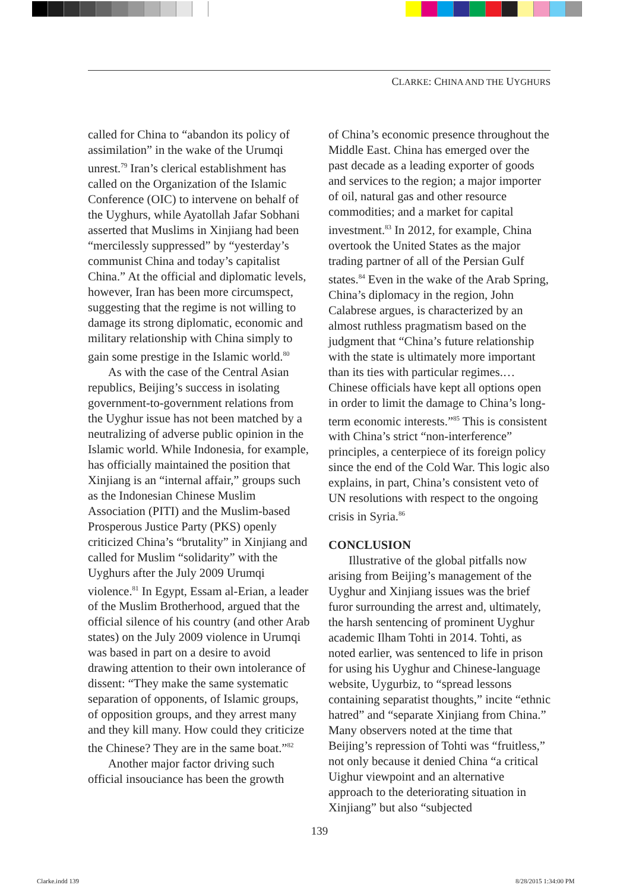CLARKE: CHINA AND THE UYGHURS
called for China to “abandon its policy of assimilation” in the wake of the Urumqi unrest.<sup>79</sup> Iran’s clerical establishment has called on the Organization of the Islamic Conference (OIC) to intervene on behalf of the Uyghurs, while Ayatollah Jafar Sobhani asserted that Muslims in Xinjiang had been “mercilessly suppressed” by “yesterday’s communist China and today’s capitalist China.” At the official and diplomatic levels, however, Iran has been more circumspect, suggesting that the regime is not willing to damage its strong diplomatic, economic and military relationship with China simply to gain some prestige in the Islamic world.<sup>80</sup>
As with the case of the Central Asian republics, Beijing’s success in isolating government-to-government relations from the Uyghur issue has not been matched by a neutralizing of adverse public opinion in the Islamic world. While Indonesia, for example, has officially maintained the position that Xinjiang is an “internal affair,” groups such as the Indonesian Chinese Muslim Association (PITI) and the Muslim-based Prosperous Justice Party (PKS) openly criticized China’s “brutality” in Xinjiang and called for Muslim “solidarity” with the Uyghurs after the July 2009 Urumqi violence.<sup>81</sup> In Egypt, Essam al-Erian, a leader of the Muslim Brotherhood, argued that the official silence of his country (and other Arab states) on the July 2009 violence in Urumqi was based in part on a desire to avoid drawing attention to their own intolerance of dissent: “They make the same systematic separation of opponents, of Islamic groups, of opposition groups, and they arrest many and they kill many. How could they criticize the Chinese? They are in the same boat.”<sup>82</sup>
Another major factor driving such official insouciance has been the growth
of China’s economic presence throughout the Middle East. China has emerged over the past decade as a leading exporter of goods and services to the region; a major importer of oil, natural gas and other resource commodities; and a market for capital investment.<sup>83</sup> In 2012, for example, China overtook the United States as the major trading partner of all of the Persian Gulf states.<sup>84</sup> Even in the wake of the Arab Spring, China’s diplomacy in the region, John Calabrese argues, is characterized by an almost ruthless pragmatism based on the judgment that “China’s future relationship with the state is ultimately more important than its ties with particular regimes.…Chinese officials have kept all options open in order to limit the damage to China’s long-term economic interests.”<sup>85</sup> This is consistent with China’s strict “non-interference” principles, a centerpiece of its foreign policy since the end of the Cold War. This logic also explains, in part, China’s consistent veto of UN resolutions with respect to the ongoing crisis in Syria.<sup>86</sup>
CONCLUSION
Illustrative of the global pitfalls now arising from Beijing’s management of the Uyghur and Xinjiang issues was the brief furor surrounding the arrest and, ultimately, the harsh sentencing of prominent Uyghur academic Ilham Tohti in 2014. Tohti, as noted earlier, was sentenced to life in prison for using his Uyghur and Chinese-language website, Uygurbiz, to “spread lessons containing separatist thoughts,” incite “ethnic hatred” and “separate Xinjiang from China.” Many observers noted at the time that Beijing’s repression of Tohti was “fruitless,” not only because it denied China “a critical Uighur viewpoint and an alternative approach to the deteriorating situation in Xinjiang” but also “subjected
139
Clarke.indd 139 8/28/2015 1:34:00 PM